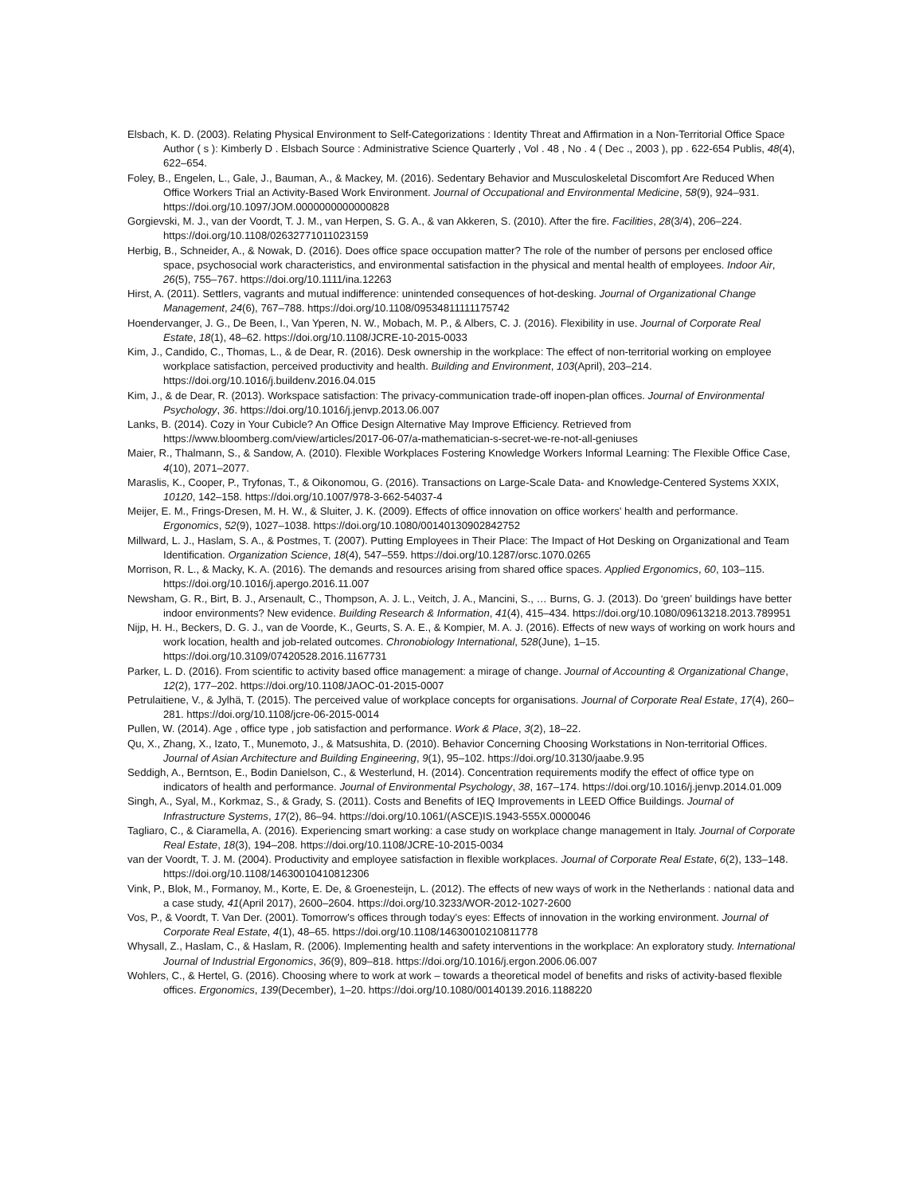Elsbach, K. D. (2003). Relating Physical Environment to Self-Categorizations : Identity Threat and Affirmation in a Non-Territorial Office Space Author ( s ): Kimberly D . Elsbach Source : Administrative Science Quarterly , Vol . 48 , No . 4 ( Dec ., 2003 ), pp . 622-654 Publis, 48(4), 622–654.
Foley, B., Engelen, L., Gale, J., Bauman, A., & Mackey, M. (2016). Sedentary Behavior and Musculoskeletal Discomfort Are Reduced When Office Workers Trial an Activity-Based Work Environment. Journal of Occupational and Environmental Medicine, 58(9), 924–931. https://doi.org/10.1097/JOM.0000000000000828
Gorgievski, M. J., van der Voordt, T. J. M., van Herpen, S. G. A., & van Akkeren, S. (2010). After the fire. Facilities, 28(3/4), 206–224. https://doi.org/10.1108/02632771011023159
Herbig, B., Schneider, A., & Nowak, D. (2016). Does office space occupation matter? The role of the number of persons per enclosed office space, psychosocial work characteristics, and environmental satisfaction in the physical and mental health of employees. Indoor Air, 26(5), 755–767. https://doi.org/10.1111/ina.12263
Hirst, A. (2011). Settlers, vagrants and mutual indifference: unintended consequences of hot-desking. Journal of Organizational Change Management, 24(6), 767–788. https://doi.org/10.1108/09534811111175742
Hoendervanger, J. G., De Been, I., Van Yperen, N. W., Mobach, M. P., & Albers, C. J. (2016). Flexibility in use. Journal of Corporate Real Estate, 18(1), 48–62. https://doi.org/10.1108/JCRE-10-2015-0033
Kim, J., Candido, C., Thomas, L., & de Dear, R. (2016). Desk ownership in the workplace: The effect of non-territorial working on employee workplace satisfaction, perceived productivity and health. Building and Environment, 103(April), 203–214. https://doi.org/10.1016/j.buildenv.2016.04.015
Kim, J., & de Dear, R. (2013). Workspace satisfaction: The privacy-communication trade-off inopen-plan offices. Journal of Environmental Psychology, 36. https://doi.org/10.1016/j.jenvp.2013.06.007
Lanks, B. (2014). Cozy in Your Cubicle? An Office Design Alternative May Improve Efficiency. Retrieved from https://www.bloomberg.com/view/articles/2017-06-07/a-mathematician-s-secret-we-re-not-all-geniuses
Maier, R., Thalmann, S., & Sandow, A. (2010). Flexible Workplaces Fostering Knowledge Workers Informal Learning: The Flexible Office Case, 4(10), 2071–2077.
Maraslis, K., Cooper, P., Tryfonas, T., & Oikonomou, G. (2016). Transactions on Large-Scale Data- and Knowledge-Centered Systems XXIX, 10120, 142–158. https://doi.org/10.1007/978-3-662-54037-4
Meijer, E. M., Frings-Dresen, M. H. W., & Sluiter, J. K. (2009). Effects of office innovation on office workers’ health and performance. Ergonomics, 52(9), 1027–1038. https://doi.org/10.1080/00140130902842752
Millward, L. J., Haslam, S. A., & Postmes, T. (2007). Putting Employees in Their Place: The Impact of Hot Desking on Organizational and Team Identification. Organization Science, 18(4), 547–559. https://doi.org/10.1287/orsc.1070.0265
Morrison, R. L., & Macky, K. A. (2016). The demands and resources arising from shared office spaces. Applied Ergonomics, 60, 103–115. https://doi.org/10.1016/j.apergo.2016.11.007
Newsham, G. R., Birt, B. J., Arsenault, C., Thompson, A. J. L., Veitch, J. A., Mancini, S., … Burns, G. J. (2013). Do ‘green’ buildings have better indoor environments? New evidence. Building Research & Information, 41(4), 415–434. https://doi.org/10.1080/09613218.2013.789951
Nijp, H. H., Beckers, D. G. J., van de Voorde, K., Geurts, S. A. E., & Kompier, M. A. J. (2016). Effects of new ways of working on work hours and work location, health and job-related outcomes. Chronobiology International, 528(June), 1–15. https://doi.org/10.3109/07420528.2016.1167731
Parker, L. D. (2016). From scientific to activity based office management: a mirage of change. Journal of Accounting & Organizational Change, 12(2), 177–202. https://doi.org/10.1108/JAOC-01-2015-0007
Petrulaitiene, V., & Jylhä, T. (2015). The perceived value of workplace concepts for organisations. Journal of Corporate Real Estate, 17(4), 260–281. https://doi.org/10.1108/jcre-06-2015-0014
Pullen, W. (2014). Age , office type , job satisfaction and performance. Work & Place, 3(2), 18–22.
Qu, X., Zhang, X., Izato, T., Munemoto, J., & Matsushita, D. (2010). Behavior Concerning Choosing Workstations in Non-territorial Offices. Journal of Asian Architecture and Building Engineering, 9(1), 95–102. https://doi.org/10.3130/jaabe.9.95
Seddigh, A., Berntson, E., Bodin Danielson, C., & Westerlund, H. (2014). Concentration requirements modify the effect of office type on indicators of health and performance. Journal of Environmental Psychology, 38, 167–174. https://doi.org/10.1016/j.jenvp.2014.01.009
Singh, A., Syal, M., Korkmaz, S., & Grady, S. (2011). Costs and Benefits of IEQ Improvements in LEED Office Buildings. Journal of Infrastructure Systems, 17(2), 86–94. https://doi.org/10.1061/(ASCE)IS.1943-555X.0000046
Tagliaro, C., & Ciaramella, A. (2016). Experiencing smart working: a case study on workplace change management in Italy. Journal of Corporate Real Estate, 18(3), 194–208. https://doi.org/10.1108/JCRE-10-2015-0034
van der Voordt, T. J. M. (2004). Productivity and employee satisfaction in flexible workplaces. Journal of Corporate Real Estate, 6(2), 133–148. https://doi.org/10.1108/14630010410812306
Vink, P., Blok, M., Formanoy, M., Korte, E. De, & Groenesteijn, L. (2012). The effects of new ways of work in the Netherlands : national data and a case study, 41(April 2017), 2600–2604. https://doi.org/10.3233/WOR-2012-1027-2600
Vos, P., & Voordt, T. Van Der. (2001). Tomorrow’s offices through today’s eyes: Effects of innovation in the working environment. Journal of Corporate Real Estate, 4(1), 48–65. https://doi.org/10.1108/14630010210811778
Whysall, Z., Haslam, C., & Haslam, R. (2006). Implementing health and safety interventions in the workplace: An exploratory study. International Journal of Industrial Ergonomics, 36(9), 809–818. https://doi.org/10.1016/j.ergon.2006.06.007
Wohlers, C., & Hertel, G. (2016). Choosing where to work at work – towards a theoretical model of benefits and risks of activity-based flexible offices. Ergonomics, 139(December), 1–20. https://doi.org/10.1080/00140139.2016.1188220